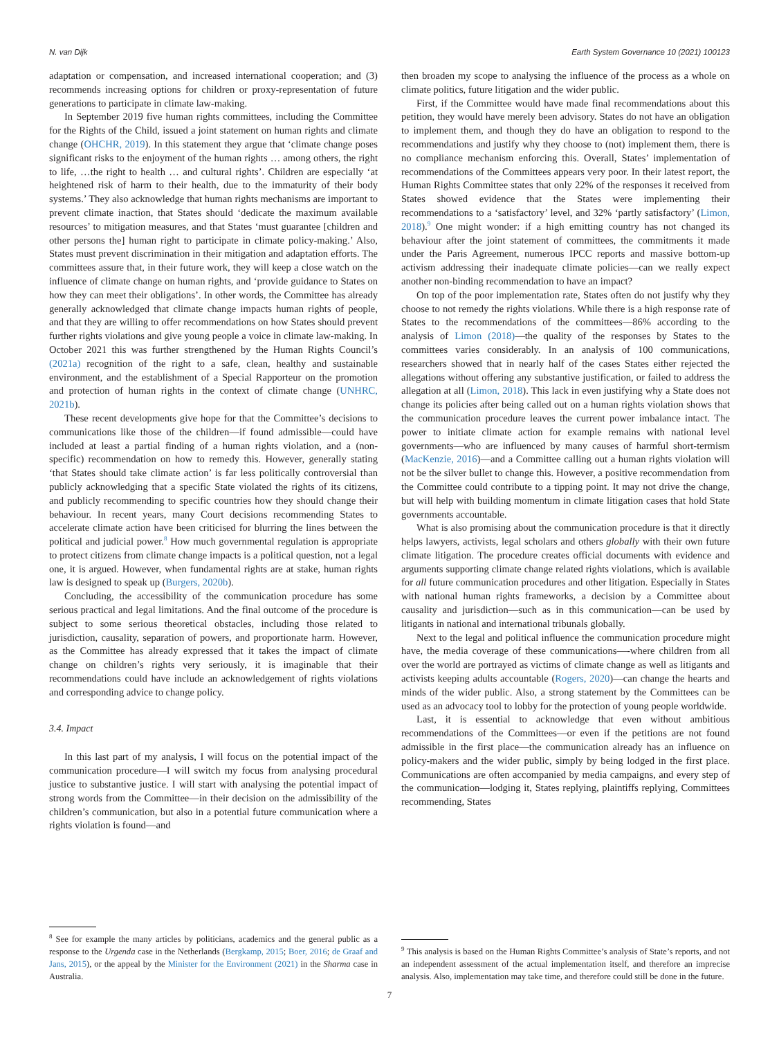N. van Dijk Earth System Governance 10 (2021) 100123
adaptation or compensation, and increased international cooperation; and (3) recommends increasing options for children or proxy-representation of future generations to participate in climate law-making.
In September 2019 five human rights committees, including the Committee for the Rights of the Child, issued a joint statement on human rights and climate change (OHCHR, 2019). In this statement they argue that ‘climate change poses significant risks to the enjoyment of the human rights … among others, the right to life, …the right to health … and cultural rights’. Children are especially ‘at heightened risk of harm to their health, due to the immaturity of their body systems.’ They also acknowledge that human rights mechanisms are important to prevent climate inaction, that States should ‘dedicate the maximum available resources’ to mitigation measures, and that States ‘must guarantee [children and other persons the] human right to participate in climate policy-making.’ Also, States must prevent discrimination in their mitigation and adaptation efforts. The committees assure that, in their future work, they will keep a close watch on the influence of climate change on human rights, and ‘provide guidance to States on how they can meet their obligations’. In other words, the Committee has already generally acknowledged that climate change impacts human rights of people, and that they are willing to offer recommendations on how States should prevent further rights violations and give young people a voice in climate law-making. In October 2021 this was further strengthened by the Human Rights Council’s (2021a) recognition of the right to a safe, clean, healthy and sustainable environment, and the establishment of a Special Rapporteur on the promotion and protection of human rights in the context of climate change (UNHRC, 2021b).
These recent developments give hope for that the Committee’s decisions to communications like those of the children—if found admissible—could have included at least a partial finding of a human rights violation, and a (non-specific) recommendation on how to remedy this. However, generally stating ‘that States should take climate action’ is far less politically controversial than publicly acknowledging that a specific State violated the rights of its citizens, and publicly recommending to specific countries how they should change their behaviour. In recent years, many Court decisions recommending States to accelerate climate action have been criticised for blurring the lines between the political and judicial power.<sup>8</sup> How much governmental regulation is appropriate to protect citizens from climate change impacts is a political question, not a legal one, it is argued. However, when fundamental rights are at stake, human rights law is designed to speak up (Burgers, 2020b).
Concluding, the accessibility of the communication procedure has some serious practical and legal limitations. And the final outcome of the procedure is subject to some serious theoretical obstacles, including those related to jurisdiction, causality, separation of powers, and proportionate harm. However, as the Committee has already expressed that it takes the impact of climate change on children’s rights very seriously, it is imaginable that their recommendations could have include an acknowledgement of rights violations and corresponding advice to change policy.
3.4. Impact
In this last part of my analysis, I will focus on the potential impact of the communication procedure—I will switch my focus from analysing procedural justice to substantive justice. I will start with analysing the potential impact of strong words from the Committee—in their decision on the admissibility of the children’s communication, but also in a potential future communication where a rights violation is found—and
<sup>8</sup> See for example the many articles by politicians, academics and the general public as a response to the Urgenda case in the Netherlands (Bergkamp, 2015; Boer, 2016; de Graaf and Jans, 2015), or the appeal by the Minister for the Environment (2021) in the Sharma case in Australia.
then broaden my scope to analysing the influence of the process as a whole on climate politics, future litigation and the wider public.
First, if the Committee would have made final recommendations about this petition, they would have merely been advisory. States do not have an obligation to implement them, and though they do have an obligation to respond to the recommendations and justify why they choose to (not) implement them, there is no compliance mechanism enforcing this. Overall, States’ implementation of recommendations of the Committees appears very poor. In their latest report, the Human Rights Committee states that only 22% of the responses it received from States showed evidence that the States were implementing their recommendations to a ‘satisfactory’ level, and 32% ‘partly satisfactory’ (Limon, 2018).<sup>9</sup> One might wonder: if a high emitting country has not changed its behaviour after the joint statement of committees, the commitments it made under the Paris Agreement, numerous IPCC reports and massive bottom-up activism addressing their inadequate climate policies—can we really expect another non-binding recommendation to have an impact?
On top of the poor implementation rate, States often do not justify why they choose to not remedy the rights violations. While there is a high response rate of States to the recommendations of the committees—86% according to the analysis of Limon (2018)—the quality of the responses by States to the committees varies considerably. In an analysis of 100 communications, researchers showed that in nearly half of the cases States either rejected the allegations without offering any substantive justification, or failed to address the allegation at all (Limon, 2018). This lack in even justifying why a State does not change its policies after being called out on a human rights violation shows that the communication procedure leaves the current power imbalance intact. The power to initiate climate action for example remains with national level governments—who are influenced by many causes of harmful short-termism (MacKenzie, 2016)—and a Committee calling out a human rights violation will not be the silver bullet to change this. However, a positive recommendation from the Committee could contribute to a tipping point. It may not drive the change, but will help with building momentum in climate litigation cases that hold State governments accountable.
What is also promising about the communication procedure is that it directly helps lawyers, activists, legal scholars and others globally with their own future climate litigation. The procedure creates official documents with evidence and arguments supporting climate change related rights violations, which is available for all future communication procedures and other litigation. Especially in States with national human rights frameworks, a decision by a Committee about causality and jurisdiction—such as in this communication—can be used by litigants in national and international tribunals globally.
Next to the legal and political influence the communication procedure might have, the media coverage of these communications—-where children from all over the world are portrayed as victims of climate change as well as litigants and activists keeping adults accountable (Rogers, 2020)—can change the hearts and minds of the wider public. Also, a strong statement by the Committees can be used as an advocacy tool to lobby for the protection of young people worldwide.
Last, it is essential to acknowledge that even without ambitious recommendations of the Committees—or even if the petitions are not found admissible in the first place—the communication already has an influence on policy-makers and the wider public, simply by being lodged in the first place. Communications are often accompanied by media campaigns, and every step of the communication—lodging it, States replying, plaintiffs replying, Committees recommending, States
<sup>9</sup> This analysis is based on the Human Rights Committee’s analysis of State’s reports, and not an independent assessment of the actual implementation itself, and therefore an imprecise analysis. Also, implementation may take time, and therefore could still be done in the future.
7